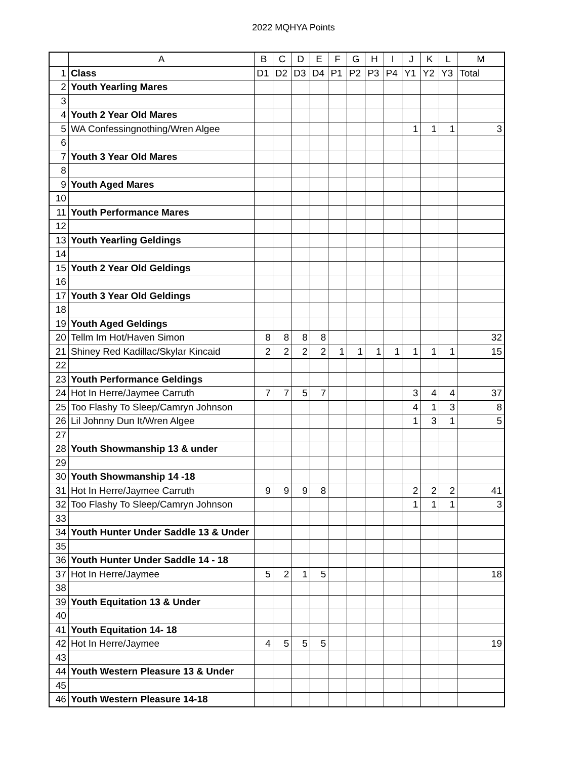2022 MQHYA Points
| | A | B | C | D | E | F | G | H | I | J | K | L | M |
| 1 | Class | D1 | D2 | D3 | D4 | P1 | P2 | P3 | P4 | Y1 | Y2 | Y3 | Total |
| 2 | Youth Yearling Mares | | | | | | | | | | | | |
| 3 | | | | | | | | | | | | | |
| 4 | Youth 2 Year Old Mares | | | | | | | | | | | | |
| 5 | WA Confessingnothing/Wren Algee | | | | | | | | | 1 | 1 | 1 | 3 |
| 6 | | | | | | | | | | | | | |
| 7 | Youth 3 Year Old Mares | | | | | | | | | | | | |
| 8 | | | | | | | | | | | | | |
| 9 | Youth Aged Mares | | | | | | | | | | | | |
| 10 | | | | | | | | | | | | | |
| 11 | Youth Performance Mares | | | | | | | | | | | | |
| 12 | | | | | | | | | | | | | |
| 13 | Youth Yearling Geldings | | | | | | | | | | | | |
| 14 | | | | | | | | | | | | | |
| 15 | Youth 2 Year Old Geldings | | | | | | | | | | | | |
| 16 | | | | | | | | | | | | | |
| 17 | Youth 3 Year Old Geldings | | | | | | | | | | | | |
| 18 | | | | | | | | | | | | | |
| 19 | Youth Aged Geldings | | | | | | | | | | | | |
| 20 | Tellm Im Hot/Haven Simon | 8 | 8 | 8 | 8 | | | | | | | | 32 |
| 21 | Shiney Red Kadillac/Skylar Kincaid | 2 | 2 | 2 | 2 | 1 | 1 | 1 | 1 | 1 | 1 | 1 | 15 |
| 22 | | | | | | | | | | | | | |
| 23 | Youth Performance Geldings | | | | | | | | | | | | |
| 24 | Hot In Herre/Jaymee Carruth | 7 | 7 | 5 | 7 | | | | | 3 | 4 | 4 | 37 |
| 25 | Too Flashy To Sleep/Camryn Johnson | | | | | | | | | 4 | 1 | 3 | 8 |
| 26 | Lil Johnny Dun It/Wren Algee | | | | | | | | | 1 | 3 | 1 | 5 |
| 27 | | | | | | | | | | | | | |
| 28 | Youth Showmanship 13 & under | | | | | | | | | | | | |
| 29 | | | | | | | | | | | | | |
| 30 | Youth Showmanship 14 -18 | | | | | | | | | | | | |
| 31 | Hot In Herre/Jaymee Carruth | 9 | 9 | 9 | 8 | | | | | 2 | 2 | 2 | 41 |
| 32 | Too Flashy To Sleep/Camryn Johnson | | | | | | | | | 1 | 1 | 1 | 3 |
| 33 | | | | | | | | | | | | | |
| 34 | Youth Hunter Under Saddle 13 & Under | | | | | | | | | | | | |
| 35 | | | | | | | | | | | | | |
| 36 | Youth Hunter Under Saddle 14 - 18 | | | | | | | | | | | | |
| 37 | Hot In Herre/Jaymee | 5 | 2 | 1 | 5 | | | | | | | | 18 |
| 38 | | | | | | | | | | | | | |
| 39 | Youth Equitation 13 & Under | | | | | | | | | | | | |
| 40 | | | | | | | | | | | | | |
| 41 | Youth Equitation 14- 18 | | | | | | | | | | | | |
| 42 | Hot In Herre/Jaymee | 4 | 5 | 5 | 5 | | | | | | | | 19 |
| 43 | | | | | | | | | | | | | |
| 44 | Youth Western Pleasure 13 & Under | | | | | | | | | | | | |
| 45 | | | | | | | | | | | | | |
| 46 | Youth Western Pleasure 14-18 | | | | | | | | | | | | |